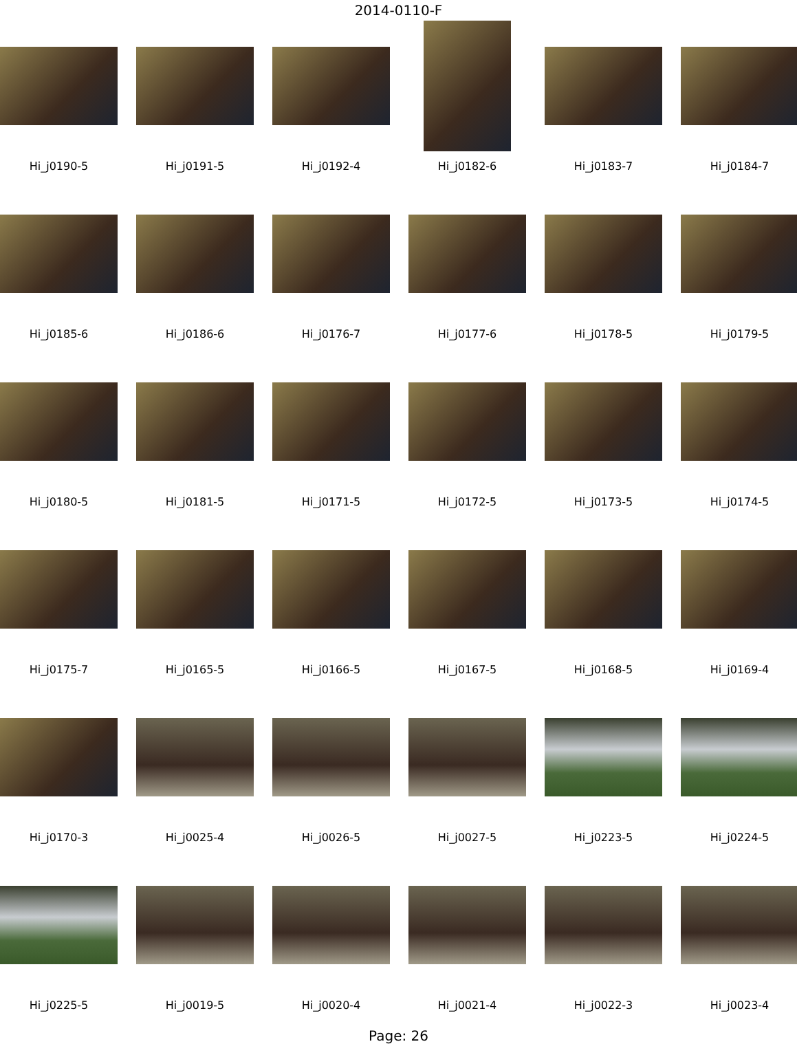2014-0110-F
Hi_j0190-5
Hi_j0191-5
Hi_j0192-4
Hi_j0182-6
Hi_j0183-7
Hi_j0184-7
Hi_j0185-6
Hi_j0186-6
Hi_j0176-7
Hi_j0177-6
Hi_j0178-5
Hi_j0179-5
Hi_j0180-5
Hi_j0181-5
Hi_j0171-5
Hi_j0172-5
Hi_j0173-5
Hi_j0174-5
Hi_j0175-7
Hi_j0165-5
Hi_j0166-5
Hi_j0167-5
Hi_j0168-5
Hi_j0169-4
Hi_j0170-3
Hi_j0025-4
Hi_j0026-5
Hi_j0027-5
Hi_j0223-5
Hi_j0224-5
Hi_j0225-5
Hi_j0019-5
Hi_j0020-4
Hi_j0021-4
Hi_j0022-3
Hi_j0023-4
Page: 26